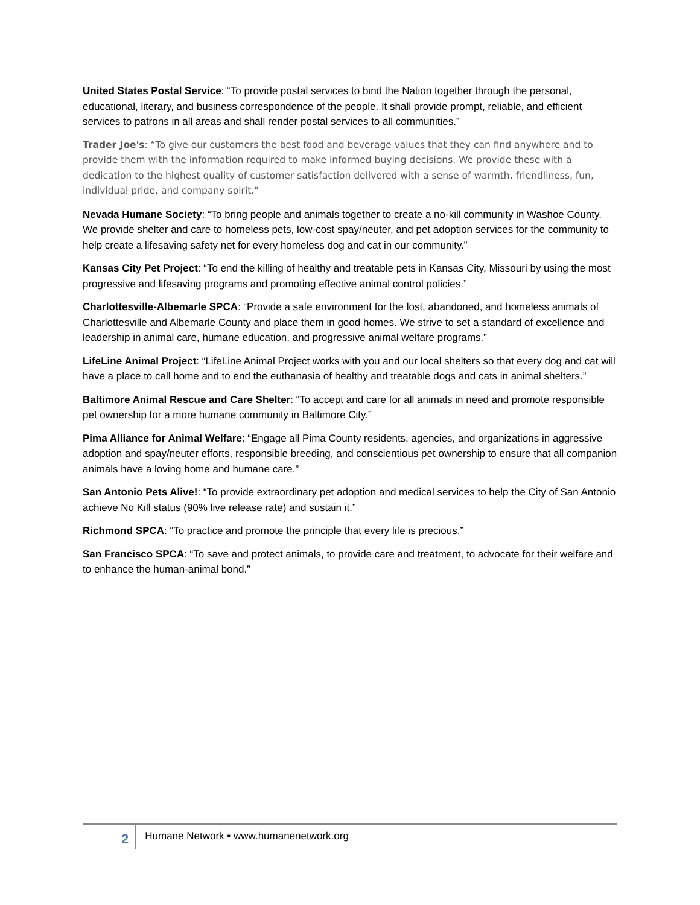United States Postal Service: “To provide postal services to bind the Nation together through the personal, educational, literary, and business correspondence of the people. It shall provide prompt, reliable, and efficient services to patrons in all areas and shall render postal services to all communities.”
Trader Joe's: “To give our customers the best food and beverage values that they can find anywhere and to provide them with the information required to make informed buying decisions. We provide these with a dedication to the highest quality of customer satisfaction delivered with a sense of warmth, friendliness, fun, individual pride, and company spirit."
Nevada Humane Society: “To bring people and animals together to create a no-kill community in Washoe County. We provide shelter and care to homeless pets, low-cost spay/neuter, and pet adoption services for the community to help create a lifesaving safety net for every homeless dog and cat in our community.”
Kansas City Pet Project: “To end the killing of healthy and treatable pets in Kansas City, Missouri by using the most progressive and lifesaving programs and promoting effective animal control policies.”
Charlottesville-Albemarle SPCA: “Provide a safe environment for the lost, abandoned, and homeless animals of Charlottesville and Albemarle County and place them in good homes. We strive to set a standard of excellence and leadership in animal care, humane education, and progressive animal welfare programs.”
LifeLine Animal Project: “LifeLine Animal Project works with you and our local shelters so that every dog and cat will have a place to call home and to end the euthanasia of healthy and treatable dogs and cats in animal shelters.”
Baltimore Animal Rescue and Care Shelter: “To accept and care for all animals in need and promote responsible pet ownership for a more humane community in Baltimore City.”
Pima Alliance for Animal Welfare: “Engage all Pima County residents, agencies, and organizations in aggressive adoption and spay/neuter efforts, responsible breeding, and conscientious pet ownership to ensure that all companion animals have a loving home and humane care.”
San Antonio Pets Alive!: “To provide extraordinary pet adoption and medical services to help the City of San Antonio achieve No Kill status (90% live release rate) and sustain it.”
Richmond SPCA: “To practice and promote the principle that every life is precious.”
San Francisco SPCA: “To save and protect animals, to provide care and treatment, to advocate for their welfare and to enhance the human-animal bond.”
2 Humane Network ▪ www.humanenetwork.org